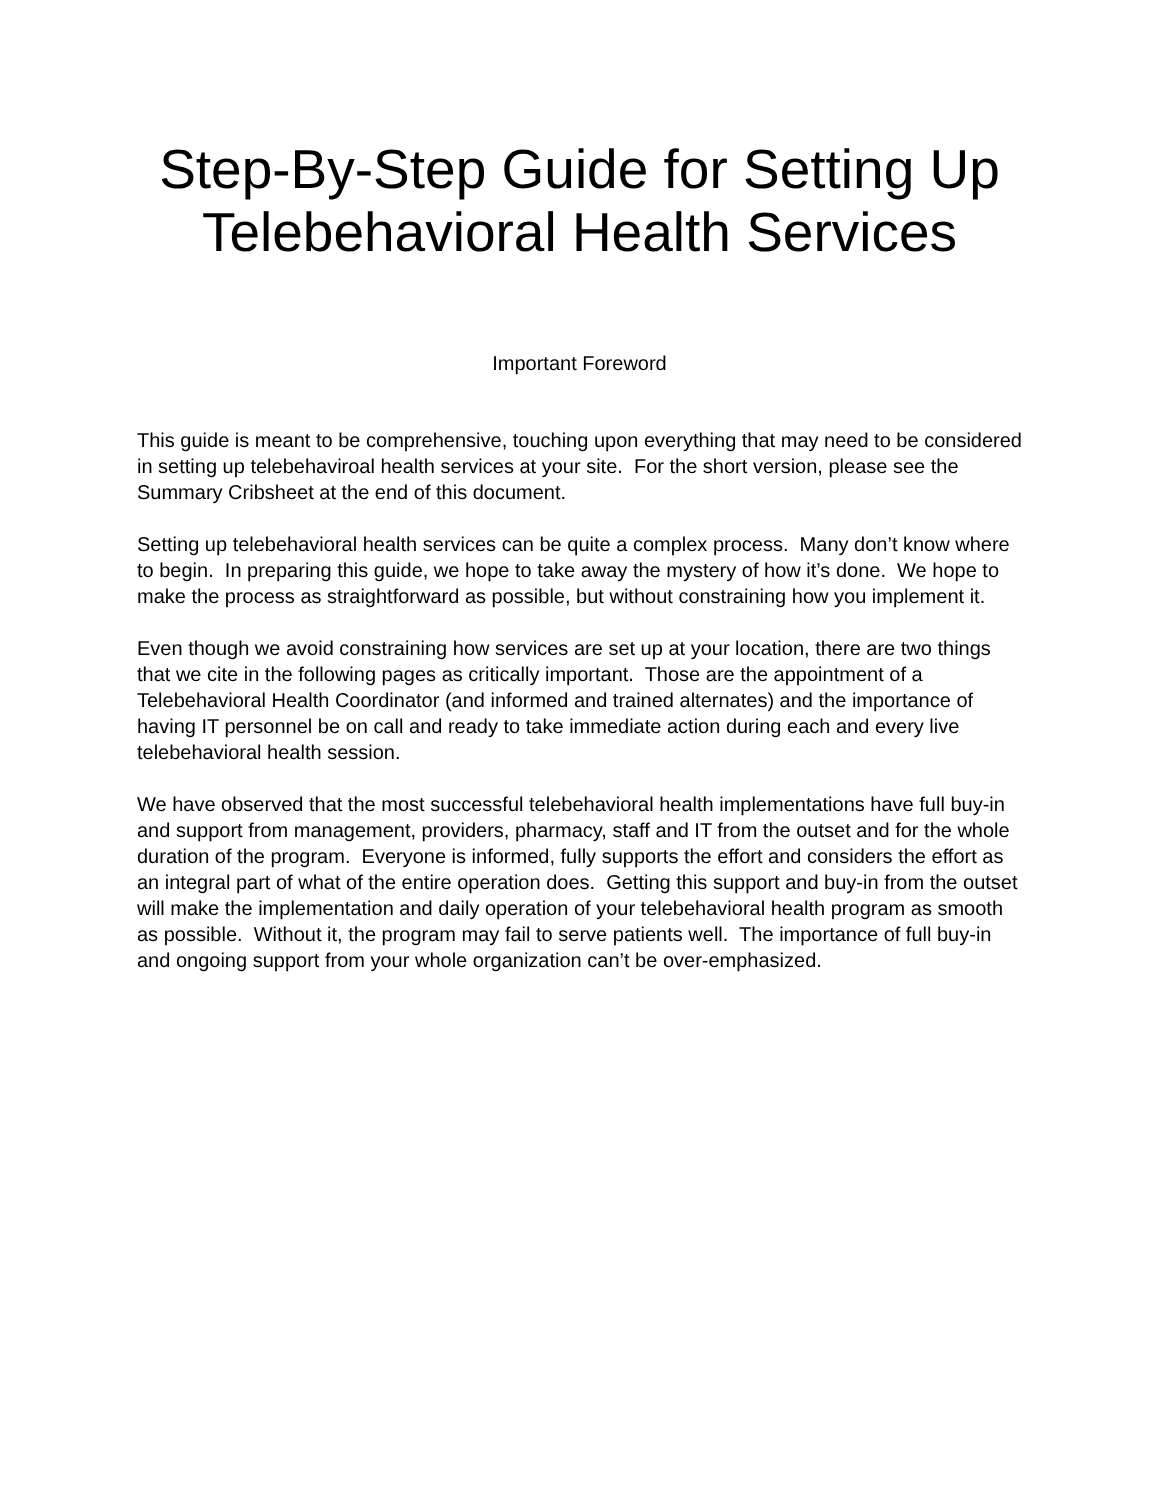Step-By-Step Guide for Setting Up
Telebehavioral Health Services
Important Foreword
This guide is meant to be comprehensive, touching upon everything that may need to be considered in setting up telebehaviroal health services at your site. For the short version, please see the Summary Cribsheet at the end of this document.
Setting up telebehavioral health services can be quite a complex process. Many don’t know where to begin. In preparing this guide, we hope to take away the mystery of how it’s done. We hope to make the process as straightforward as possible, but without constraining how you implement it.
Even though we avoid constraining how services are set up at your location, there are two things that we cite in the following pages as critically important. Those are the appointment of a Telebehavioral Health Coordinator (and informed and trained alternates) and the importance of having IT personnel be on call and ready to take immediate action during each and every live telebehavioral health session.
We have observed that the most successful telebehavioral health implementations have full buy-in and support from management, providers, pharmacy, staff and IT from the outset and for the whole duration of the program. Everyone is informed, fully supports the effort and considers the effort as an integral part of what of the entire operation does. Getting this support and buy-in from the outset will make the implementation and daily operation of your telebehavioral health program as smooth as possible. Without it, the program may fail to serve patients well. The importance of full buy-in and ongoing support from your whole organization can’t be over-emphasized.